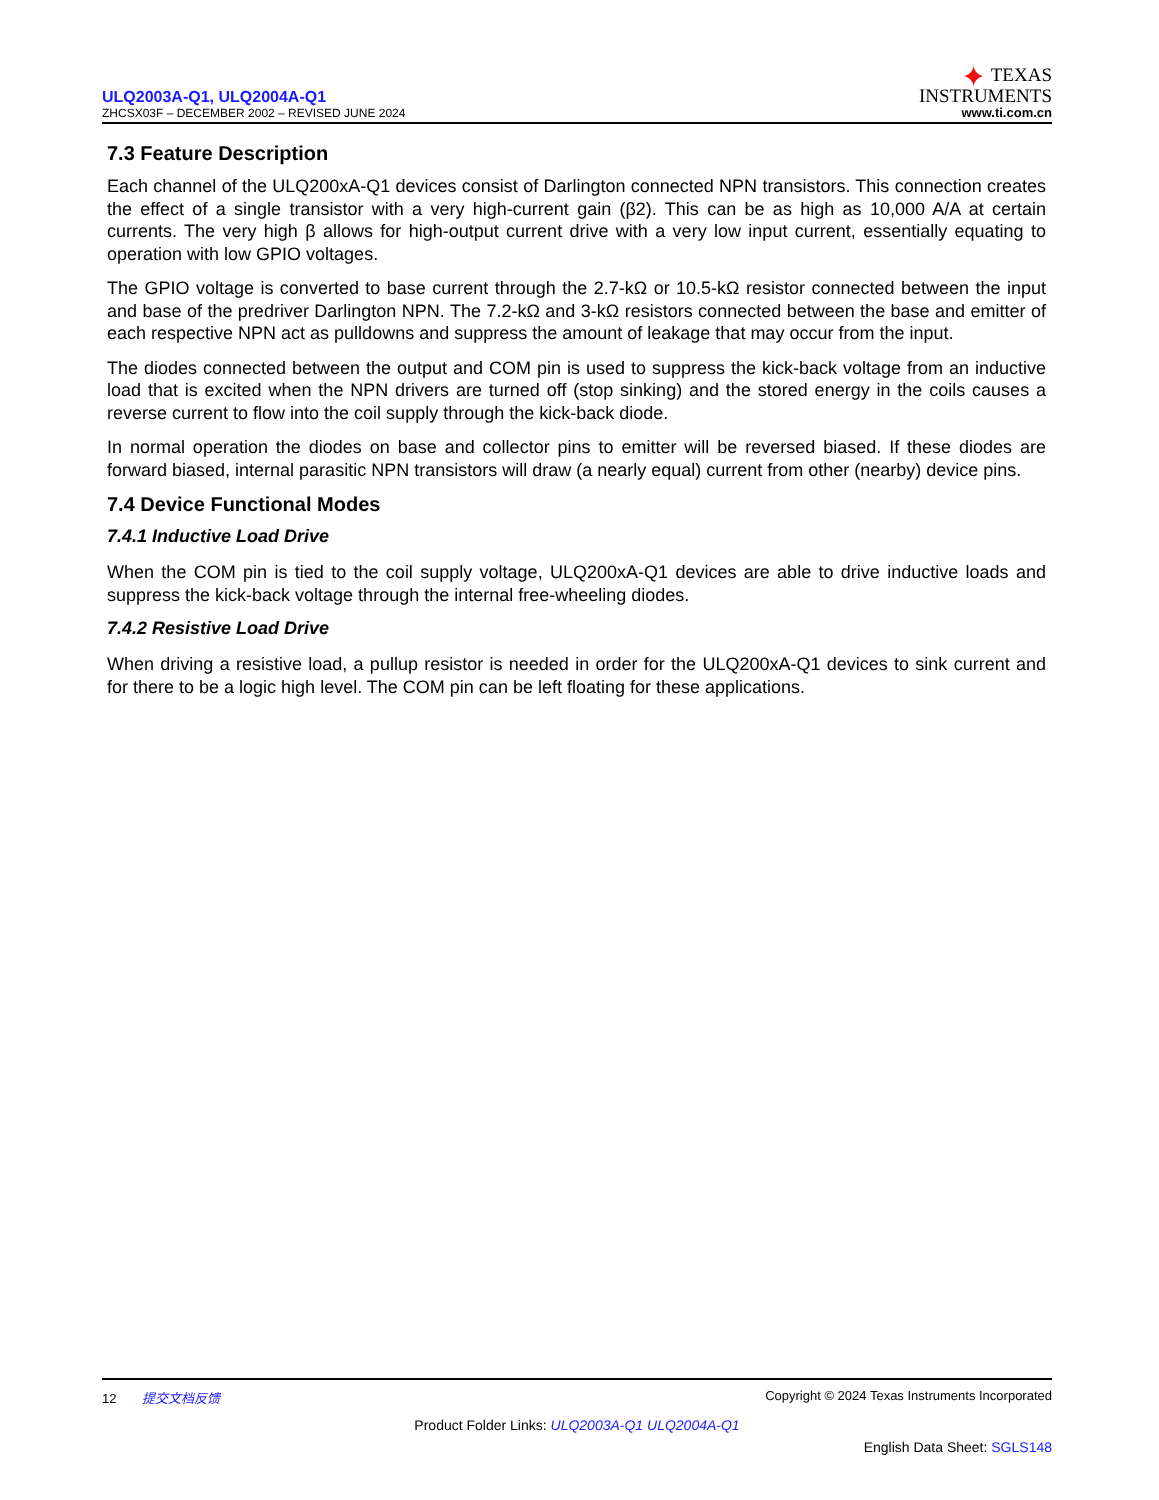ULQ2003A-Q1, ULQ2004A-Q1
ZHCSX03F – DECEMBER 2002 – REVISED JUNE 2024
✦ TEXAS
INSTRUMENTS
www.ti.com.cn
7.3 Feature Description
Each channel of the ULQ200xA-Q1 devices consist of Darlington connected NPN transistors. This connection creates the effect of a single transistor with a very high-current gain (β2). This can be as high as 10,000 A/A at certain currents. The very high β allows for high-output current drive with a very low input current, essentially equating to operation with low GPIO voltages.
The GPIO voltage is converted to base current through the 2.7-kΩ or 10.5-kΩ resistor connected between the input and base of the predriver Darlington NPN. The 7.2-kΩ and 3-kΩ resistors connected between the base and emitter of each respective NPN act as pulldowns and suppress the amount of leakage that may occur from the input.
The diodes connected between the output and COM pin is used to suppress the kick-back voltage from an inductive load that is excited when the NPN drivers are turned off (stop sinking) and the stored energy in the coils causes a reverse current to flow into the coil supply through the kick-back diode.
In normal operation the diodes on base and collector pins to emitter will be reversed biased. If these diodes are forward biased, internal parasitic NPN transistors will draw (a nearly equal) current from other (nearby) device pins.
7.4 Device Functional Modes
7.4.1 Inductive Load Drive
When the COM pin is tied to the coil supply voltage, ULQ200xA-Q1 devices are able to drive inductive loads and suppress the kick-back voltage through the internal free-wheeling diodes.
7.4.2 Resistive Load Drive
When driving a resistive load, a pullup resistor is needed in order for the ULQ200xA-Q1 devices to sink current and for there to be a logic high level. The COM pin can be left floating for these applications.
12 提交文档反馈 Copyright © 2024 Texas Instruments Incorporated
Product Folder Links: ULQ2003A-Q1 ULQ2004A-Q1
English Data Sheet: SGLS148